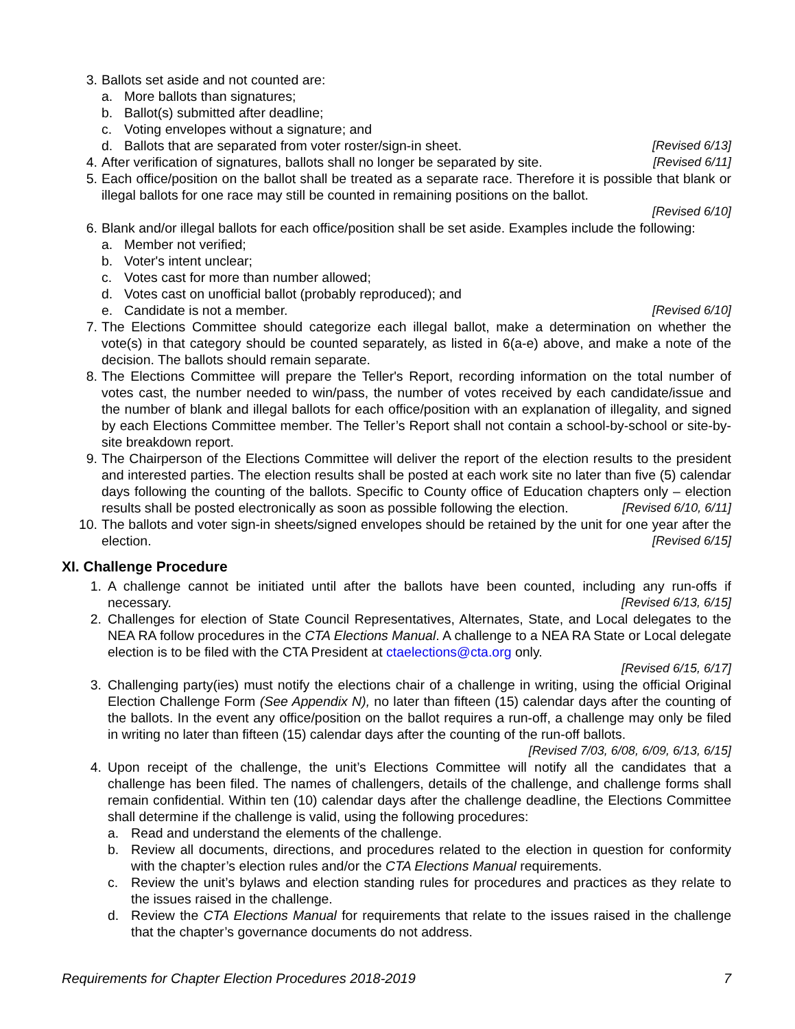3. Ballots set aside and not counted are:
a. More ballots than signatures;
b. Ballot(s) submitted after deadline;
c. Voting envelopes without a signature; and
d. Ballots that are separated from voter roster/sign-in sheet. [Revised 6/13]
4. After verification of signatures, ballots shall no longer be separated by site. [Revised 6/11]
5. Each office/position on the ballot shall be treated as a separate race. Therefore it is possible that blank or illegal ballots for one race may still be counted in remaining positions on the ballot.
[Revised 6/10]
6. Blank and/or illegal ballots for each office/position shall be set aside. Examples include the following:
a. Member not verified;
b. Voter's intent unclear;
c. Votes cast for more than number allowed;
d. Votes cast on unofficial ballot (probably reproduced); and
e. Candidate is not a member. [Revised 6/10]
7. The Elections Committee should categorize each illegal ballot, make a determination on whether the vote(s) in that category should be counted separately, as listed in 6(a-e) above, and make a note of the decision. The ballots should remain separate.
8. The Elections Committee will prepare the Teller's Report, recording information on the total number of votes cast, the number needed to win/pass, the number of votes received by each candidate/issue and the number of blank and illegal ballots for each office/position with an explanation of illegality, and signed by each Elections Committee member. The Teller’s Report shall not contain a school-by-school or site-by-site breakdown report.
9. The Chairperson of the Elections Committee will deliver the report of the election results to the president and interested parties. The election results shall be posted at each work site no later than five (5) calendar days following the counting of the ballots. Specific to County office of Education chapters only – election results shall be posted electronically as soon as possible following the election. [Revised 6/10, 6/11]
10. The ballots and voter sign-in sheets/signed envelopes should be retained by the unit for one year after the election. [Revised 6/15]
XI. Challenge Procedure
1. A challenge cannot be initiated until after the ballots have been counted, including any run-offs if necessary. [Revised 6/13, 6/15]
2. Challenges for election of State Council Representatives, Alternates, State, and Local delegates to the NEA RA follow procedures in the CTA Elections Manual. A challenge to a NEA RA State or Local delegate election is to be filed with the CTA President at ctaelections@cta.org only.
[Revised 6/15, 6/17]
3. Challenging party(ies) must notify the elections chair of a challenge in writing, using the official Original Election Challenge Form (See Appendix N), no later than fifteen (15) calendar days after the counting of the ballots. In the event any office/position on the ballot requires a run-off, a challenge may only be filed in writing no later than fifteen (15) calendar days after the counting of the run-off ballots. [Revised 7/03, 6/08, 6/09, 6/13, 6/15]
4. Upon receipt of the challenge, the unit’s Elections Committee will notify all the candidates that a challenge has been filed. The names of challengers, details of the challenge, and challenge forms shall remain confidential. Within ten (10) calendar days after the challenge deadline, the Elections Committee shall determine if the challenge is valid, using the following procedures:
a. Read and understand the elements of the challenge.
b. Review all documents, directions, and procedures related to the election in question for conformity with the chapter’s election rules and/or the CTA Elections Manual requirements.
c. Review the unit’s bylaws and election standing rules for procedures and practices as they relate to the issues raised in the challenge.
d. Review the CTA Elections Manual for requirements that relate to the issues raised in the challenge that the chapter’s governance documents do not address.
Requirements for Chapter Election Procedures 2018-2019 7